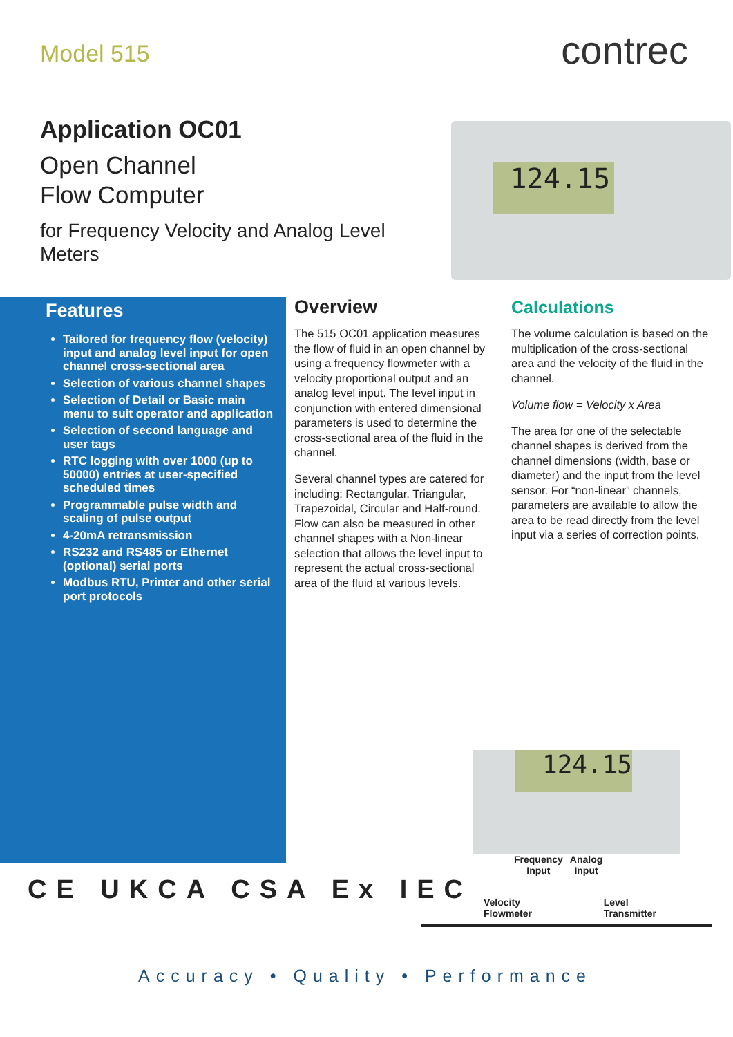Model 515
Application OC01
Open Channel
Flow Computer
for Frequency Velocity and Analog Level Meters
contrec
124.15
Features
Tailored for frequency flow (velocity) input and analog level input for open channel cross-sectional area
Selection of various channel shapes
Selection of Detail or Basic main menu to suit operator and application
Selection of second language and user tags
RTC logging with over 1000 (up to 50000) entries at user-specified scheduled times
Programmable pulse width and scaling of pulse output
4-20mA retransmission
RS232 and RS485 or Ethernet (optional) serial ports
Modbus RTU, Printer and other serial port protocols
Overview
The 515 OC01 application measures the flow of fluid in an open channel by using a frequency flowmeter with a velocity proportional output and an analog level input. The level input in conjunction with entered dimensional parameters is used to determine the cross-sectional area of the fluid in the channel.
Several channel types are catered for including: Rectangular, Triangular, Trapezoidal, Circular and Half-round. Flow can also be measured in other channel shapes with a Non-linear selection that allows the level input to represent the actual cross-sectional area of the fluid at various levels.
Calculations
The volume calculation is based on the multiplication of the cross-sectional area and the velocity of the fluid in the channel.
Volume flow = Velocity x Area
The area for one of the selectable channel shapes is derived from the channel dimensions (width, base or diameter) and the input from the level sensor. For “non-linear” channels, parameters are available to allow the area to be read directly from the level input via a series of correction points.
CE UKCA CSA Ex IEC
124.15
Frequency
Input Analog
Input
Velocity
Flowmeter Level
Transmitter
Accuracy • Quality • Performance